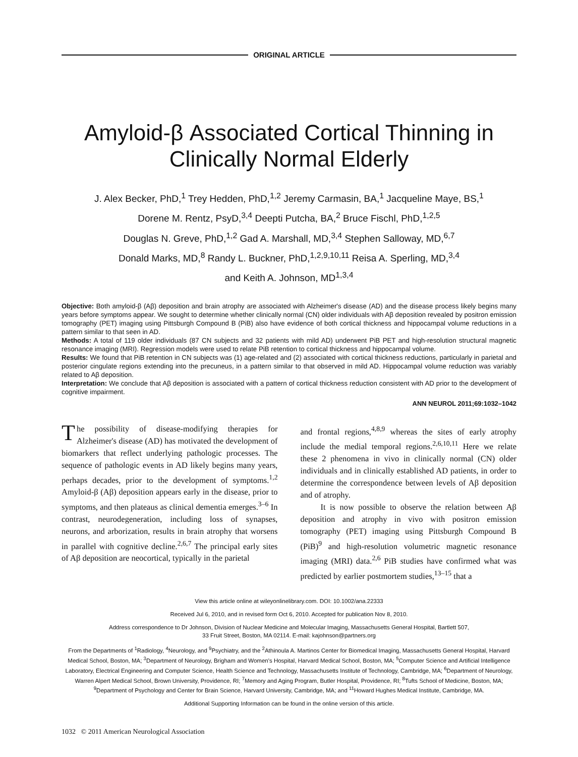ORIGINAL ARTICLE
Amyloid-β Associated Cortical Thinning in Clinically Normal Elderly
J. Alex Becker, PhD,<sup>1</sup> Trey Hedden, PhD,<sup>1,2</sup> Jeremy Carmasin, BA,<sup>1</sup> Jacqueline Maye, BS,<sup>1</sup>
Dorene M. Rentz, PsyD,<sup>3,4</sup> Deepti Putcha, BA,<sup>2</sup> Bruce Fischl, PhD,<sup>1,2,5</sup>
Douglas N. Greve, PhD,<sup>1,2</sup> Gad A. Marshall, MD,<sup>3,4</sup> Stephen Salloway, MD,<sup>6,7</sup>
Donald Marks, MD,<sup>8</sup> Randy L. Buckner, PhD,<sup>1,2,9,10,11</sup> Reisa A. Sperling, MD,<sup>3,4</sup>
and Keith A. Johnson, MD<sup>1,3,4</sup>
Objective: Both amyloid-β (Aβ) deposition and brain atrophy are associated with Alzheimer's disease (AD) and the disease process likely begins many years before symptoms appear. We sought to determine whether clinically normal (CN) older individuals with Aβ deposition revealed by positron emission tomography (PET) imaging using Pittsburgh Compound B (PiB) also have evidence of both cortical thickness and hippocampal volume reductions in a pattern similar to that seen in AD.
Methods: A total of 119 older individuals (87 CN subjects and 32 patients with mild AD) underwent PiB PET and high-resolution structural magnetic resonance imaging (MRI). Regression models were used to relate PiB retention to cortical thickness and hippocampal volume.
Results: We found that PiB retention in CN subjects was (1) age-related and (2) associated with cortical thickness reductions, particularly in parietal and posterior cingulate regions extending into the precuneus, in a pattern similar to that observed in mild AD. Hippocampal volume reduction was variably related to Aβ deposition.
Interpretation: We conclude that Aβ deposition is associated with a pattern of cortical thickness reduction consistent with AD prior to the development of cognitive impairment.
ANN NEUROL 2011;69:1032–1042
The possibility of disease-modifying therapies for Alzheimer's disease (AD) has motivated the development of biomarkers that reflect underlying pathologic processes. The sequence of pathologic events in AD likely begins many years, perhaps decades, prior to the development of symptoms.<sup>1,2</sup> Amyloid-β (Aβ) deposition appears early in the disease, prior to symptoms, and then plateaus as clinical dementia emerges.<sup>3–6</sup> In contrast, neurodegeneration, including loss of synapses, neurons, and arborization, results in brain atrophy that worsens in parallel with cognitive decline.<sup>2,6,7</sup> The principal early sites of Aβ deposition are neocortical, typically in the parietal
and frontal regions,<sup>4,8,9</sup> whereas the sites of early atrophy include the medial temporal regions.<sup>2,6,10,11</sup> Here we relate these 2 phenomena in vivo in clinically normal (CN) older individuals and in clinically established AD patients, in order to determine the correspondence between levels of Aβ deposition and of atrophy.
It is now possible to observe the relation between Aβ deposition and atrophy in vivo with positron emission tomography (PET) imaging using Pittsburgh Compound B (PiB)<sup>9</sup> and high-resolution volumetric magnetic resonance imaging (MRI) data.<sup>2,6</sup> PiB studies have confirmed what was predicted by earlier postmortem studies,<sup>13–15</sup> that a
View this article online at wileyonlinelibrary.com. DOI: 10.1002/ana.22333
Received Jul 6, 2010, and in revised form Oct 6, 2010. Accepted for publication Nov 8, 2010.
Address correspondence to Dr Johnson, Division of Nuclear Medicine and Molecular Imaging, Massachusetts General Hospital, Bartlett 507,
33 Fruit Street, Boston, MA 02114. E-mail: kajohnson@partners.org
From the Departments of <sup>1</sup>Radiology, <sup>4</sup>Neurology, and <sup>9</sup>Psychiatry, and the <sup>2</sup>Athinoula A. Martinos Center for Biomedical Imaging, Massachusetts General Hospital, Harvard Medical School, Boston, MA; <sup>3</sup>Department of Neurology, Brigham and Women's Hospital, Harvard Medical School, Boston, MA; <sup>5</sup>Computer Science and Artificial Intelligence Laboratory, Electrical Engineering and Computer Science, Health Science and Technology, Massachusetts Institute of Technology, Cambridge, MA; <sup>6</sup>Department of Neurology, Warren Alpert Medical School, Brown University, Providence, RI; <sup>7</sup>Memory and Aging Program, Butler Hospital, Providence, RI; <sup>8</sup>Tufts School of Medicine, Boston, MA; <sup>9</sup>Department of Psychology and Center for Brain Science, Harvard University, Cambridge, MA; and <sup>11</sup>Howard Hughes Medical Institute, Cambridge, MA.
Additional Supporting Information can be found in the online version of this article.
1032 © 2011 American Neurological Association